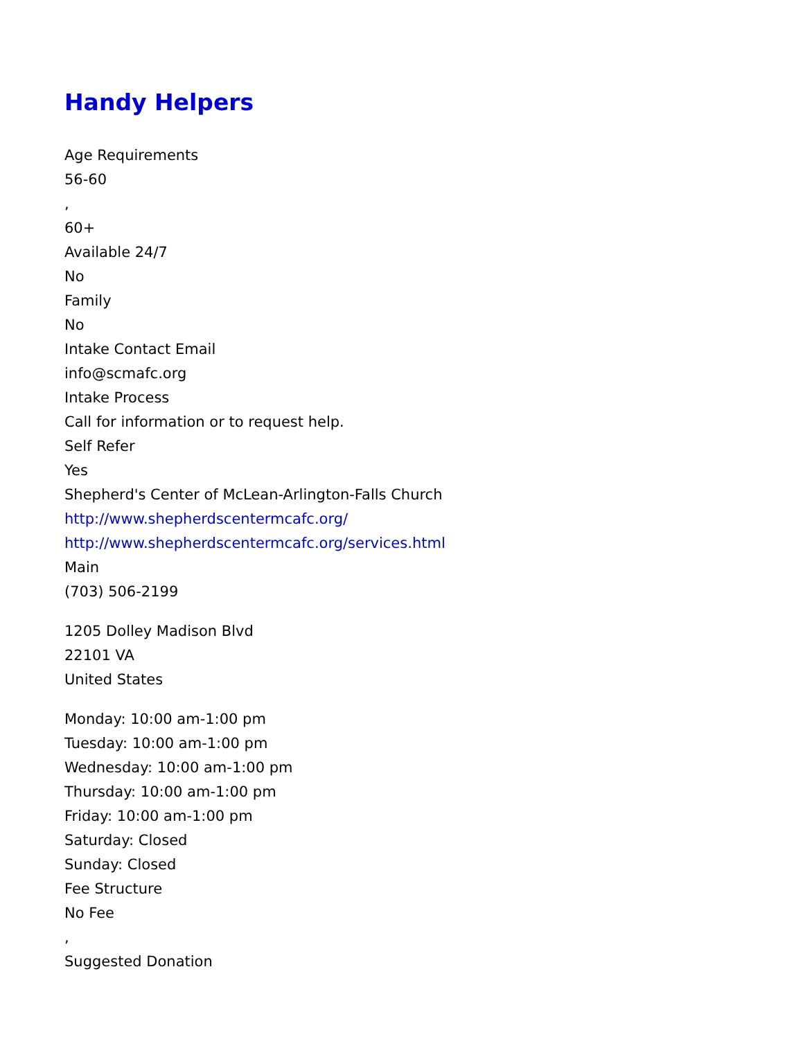Handy Helpers
Age Requirements
56-60
,
60+
Available 24/7
No
Family
No
Intake Contact Email
info@scmafc.org
Intake Process
Call for information or to request help.
Self Refer
Yes
Shepherd's Center of McLean-Arlington-Falls Church
http://www.shepherdscentermcafc.org/
http://www.shepherdscentermcafc.org/services.html
Main
(703) 506-2199
1205 Dolley Madison Blvd
22101 VA
United States
Monday: 10:00 am-1:00 pm
Tuesday: 10:00 am-1:00 pm
Wednesday: 10:00 am-1:00 pm
Thursday: 10:00 am-1:00 pm
Friday: 10:00 am-1:00 pm
Saturday: Closed
Sunday: Closed
Fee Structure
No Fee
,
Suggested Donation